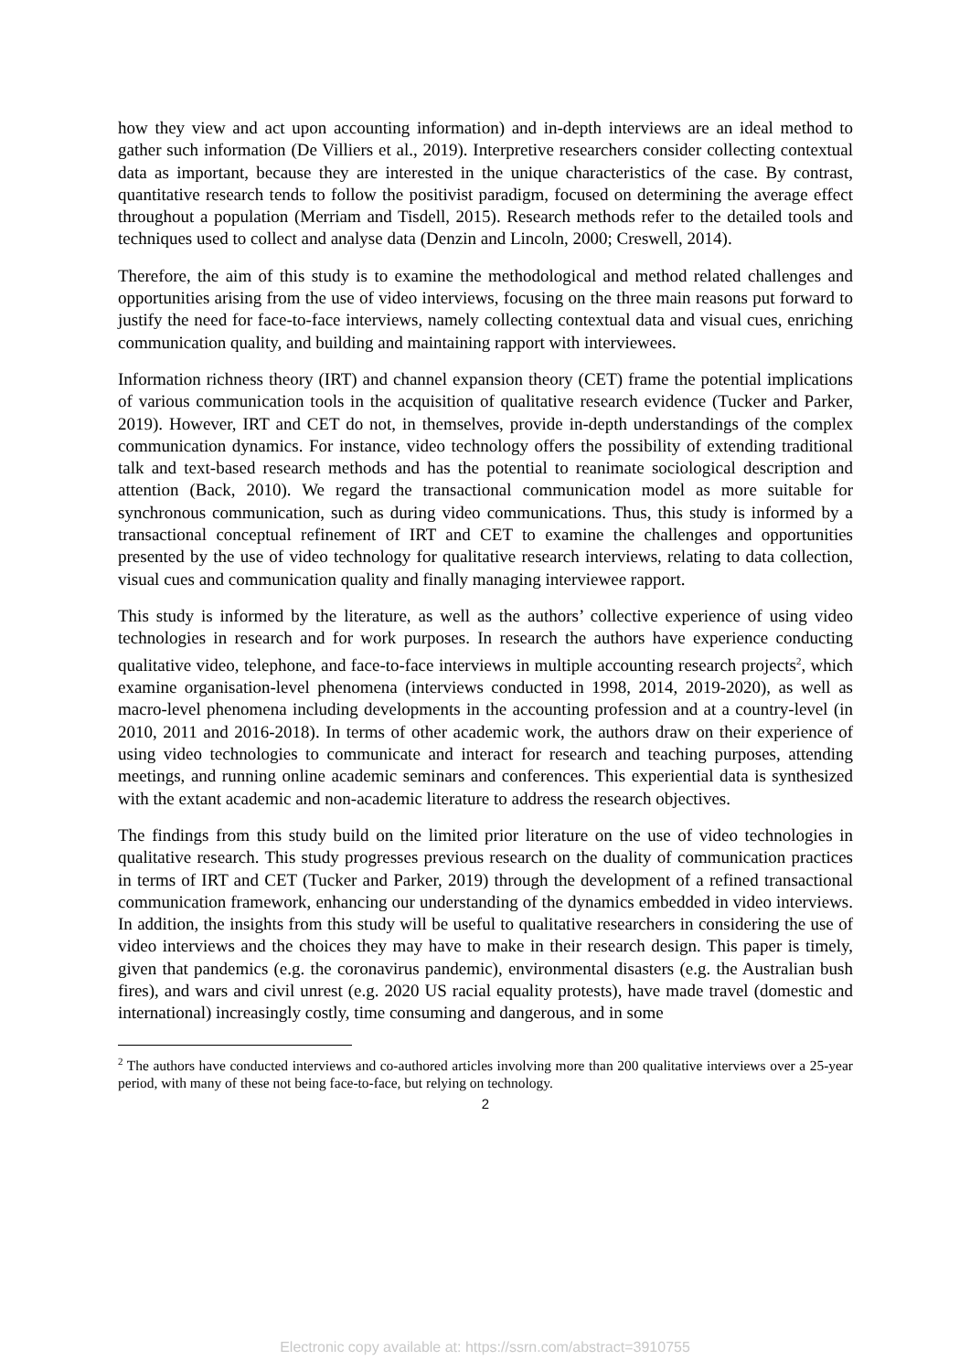how they view and act upon accounting information) and in-depth interviews are an ideal method to gather such information (De Villiers et al., 2019). Interpretive researchers consider collecting contextual data as important, because they are interested in the unique characteristics of the case. By contrast, quantitative research tends to follow the positivist paradigm, focused on determining the average effect throughout a population (Merriam and Tisdell, 2015). Research methods refer to the detailed tools and techniques used to collect and analyse data (Denzin and Lincoln, 2000; Creswell, 2014).
Therefore, the aim of this study is to examine the methodological and method related challenges and opportunities arising from the use of video interviews, focusing on the three main reasons put forward to justify the need for face-to-face interviews, namely collecting contextual data and visual cues, enriching communication quality, and building and maintaining rapport with interviewees.
Information richness theory (IRT) and channel expansion theory (CET) frame the potential implications of various communication tools in the acquisition of qualitative research evidence (Tucker and Parker, 2019). However, IRT and CET do not, in themselves, provide in-depth understandings of the complex communication dynamics. For instance, video technology offers the possibility of extending traditional talk and text-based research methods and has the potential to reanimate sociological description and attention (Back, 2010). We regard the transactional communication model as more suitable for synchronous communication, such as during video communications. Thus, this study is informed by a transactional conceptual refinement of IRT and CET to examine the challenges and opportunities presented by the use of video technology for qualitative research interviews, relating to data collection, visual cues and communication quality and finally managing interviewee rapport.
This study is informed by the literature, as well as the authors’ collective experience of using video technologies in research and for work purposes. In research the authors have experience conducting qualitative video, telephone, and face-to-face interviews in multiple accounting research projects<sup>2</sup>, which examine organisation-level phenomena (interviews conducted in 1998, 2014, 2019-2020), as well as macro-level phenomena including developments in the accounting profession and at a country-level (in 2010, 2011 and 2016-2018). In terms of other academic work, the authors draw on their experience of using video technologies to communicate and interact for research and teaching purposes, attending meetings, and running online academic seminars and conferences. This experiential data is synthesized with the extant academic and non-academic literature to address the research objectives.
The findings from this study build on the limited prior literature on the use of video technologies in qualitative research. This study progresses previous research on the duality of communication practices in terms of IRT and CET (Tucker and Parker, 2019) through the development of a refined transactional communication framework, enhancing our understanding of the dynamics embedded in video interviews. In addition, the insights from this study will be useful to qualitative researchers in considering the use of video interviews and the choices they may have to make in their research design. This paper is timely, given that pandemics (e.g. the coronavirus pandemic), environmental disasters (e.g. the Australian bush fires), and wars and civil unrest (e.g. 2020 US racial equality protests), have made travel (domestic and international) increasingly costly, time consuming and dangerous, and in some
<sup>2</sup> The authors have conducted interviews and co-authored articles involving more than 200 qualitative interviews over a 25-year period, with many of these not being face-to-face, but relying on technology.
2
Electronic copy available at: https://ssrn.com/abstract=3910755